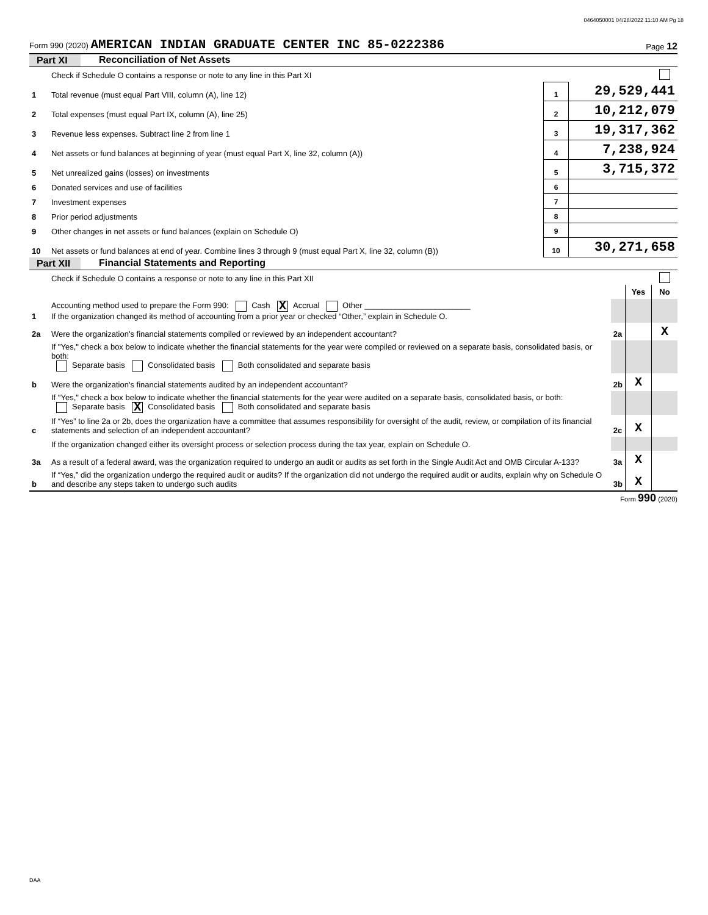0464050001 04/28/2022 11:10 AM Pg 18
Form 990 (2020) AMERICAN INDIAN GRADUATE CENTER INC 85-0222386 Page 12
Part XI Reconciliation of Net Assets
| | Check if Schedule O contains a response or note to any line in this Part XI | | |
| 1 | Total revenue (must equal Part VIII, column (A), line 12) | 1 | 29,529,441 |
| 2 | Total expenses (must equal Part IX, column (A), line 25) | 2 | 10,212,079 |
| 3 | Revenue less expenses. Subtract line 2 from line 1 | 3 | 19,317,362 |
| 4 | Net assets or fund balances at beginning of year (must equal Part X, line 32, column (A)) | 4 | 7,238,924 |
| 5 | Net unrealized gains (losses) on investments | 5 | 3,715,372 |
| 6 | Donated services and use of facilities | 6 | |
| 7 | Investment expenses | 7 | |
| 8 | Prior period adjustments | 8 | |
| 9 | Other changes in net assets or fund balances (explain on Schedule O) | 9 | |
| 10 | Net assets or fund balances at end of year. Combine lines 3 through 9 (must equal Part X, line 32, column (B)) | 10 | 30,271,658 |
Part XII Financial Statements and Reporting
| | Check if Schedule O contains a response or note to any line in this Part XII | | | |
| | | | Yes | No |
| 1 | Accounting method used to prepare the Form 990: Cash X Accrual Other ________________________ If the organization changed its method of accounting from a prior year or checked “Other,” explain in Schedule O. | | | |
| 2a | Were the organization's financial statements compiled or reviewed by an independent accountant? | 2a | | X |
| | If "Yes," check a box below to indicate whether the financial statements for the year were compiled or reviewed on a separate basis, consolidated basis, or both: Separate basis Consolidated basis Both consolidated and separate basis | | | |
| b | Were the organization's financial statements audited by an independent accountant? | 2b | X | |
| | If "Yes," check a box below to indicate whether the financial statements for the year were audited on a separate basis, consolidated basis, or both: Separate basis X Consolidated basis Both consolidated and separate basis | | | |
| c | If “Yes” to line 2a or 2b, does the organization have a committee that assumes responsibility for oversight of the audit, review, or compilation of its financial statements and selection of an independent accountant? | 2c | X | |
| | If the organization changed either its oversight process or selection process during the tax year, explain on Schedule O. | | | |
| 3a | As a result of a federal award, was the organization required to undergo an audit or audits as set forth in the Single Audit Act and OMB Circular A-133? | 3a | X | |
| b | If “Yes,” did the organization undergo the required audit or audits? If the organization did not undergo the required audit or audits, explain why on Schedule O and describe any steps taken to undergo such audits | 3b | X | |
Form 990 (2020)
DAA